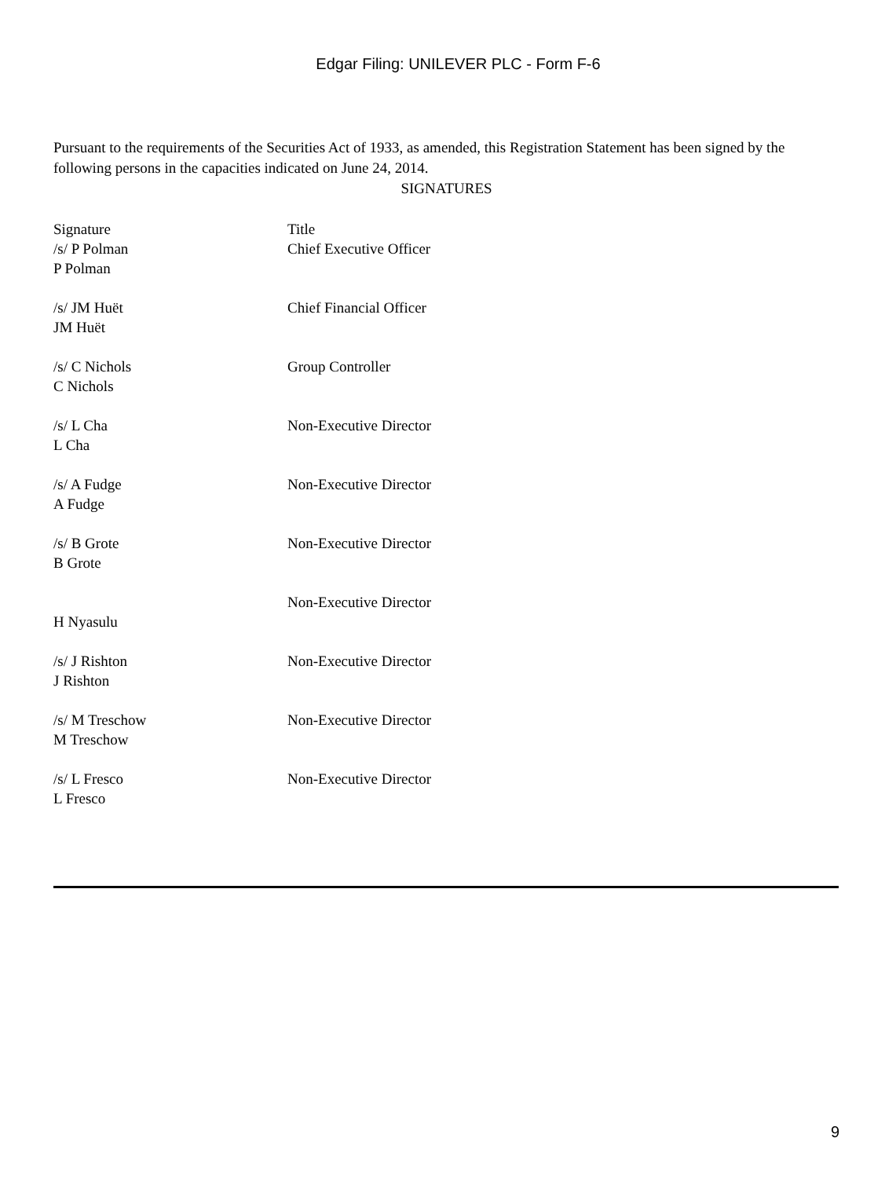Edgar Filing: UNILEVER PLC - Form F-6
Pursuant to the requirements of the Securities Act of 1933, as amended, this Registration Statement has been signed by the following persons in the capacities indicated on June 24, 2014.
SIGNATURES
| Signature | Title |
| --- | --- |
| /s/ P Polman P Polman | Chief Executive Officer |
| /s/ JM Huët JM Huët | Chief Financial Officer |
| /s/ C Nichols C Nichols | Group Controller |
| /s/ L Cha L Cha | Non-Executive Director |
| /s/ A Fudge A Fudge | Non-Executive Director |
| /s/ B Grote B Grote | Non-Executive Director |
| H Nyasulu | Non-Executive Director |
| /s/ J Rishton J Rishton | Non-Executive Director |
| /s/ M Treschow M Treschow | Non-Executive Director |
| /s/ L Fresco L Fresco | Non-Executive Director |
9